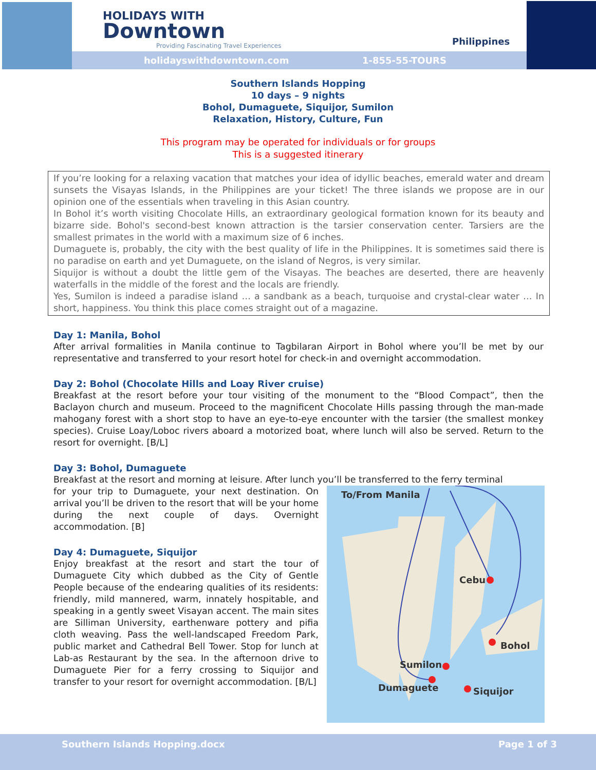HOLIDAYS WITH
Downtown
Providing Fascinating Travel Experiences
Philippines
holidayswithdowntown.com 1-855-55-TOURS
Southern Islands Hopping
10 days – 9 nights
Bohol, Dumaguete, Siquijor, Sumilon
Relaxation, History, Culture, Fun
This program may be operated for individuals or for groups
This is a suggested itinerary
If you’re looking for a relaxing vacation that matches your idea of idyllic beaches, emerald water and dream sunsets the Visayas Islands, in the Philippines are your ticket! The three islands we propose are in our opinion one of the essentials when traveling in this Asian country.
In Bohol it’s worth visiting Chocolate Hills, an extraordinary geological formation known for its beauty and bizarre side. Bohol's second-best known attraction is the tarsier conservation center. Tarsiers are the smallest primates in the world with a maximum size of 6 inches.
Dumaguete is, probably, the city with the best quality of life in the Philippines. It is sometimes said there is no paradise on earth and yet Dumaguete, on the island of Negros, is very similar.
Siquijor is without a doubt the little gem of the Visayas. The beaches are deserted, there are heavenly waterfalls in the middle of the forest and the locals are friendly.
Yes, Sumilon is indeed a paradise island … a sandbank as a beach, turquoise and crystal-clear water … In short, happiness. You think this place comes straight out of a magazine.
Day 1: Manila, Bohol
After arrival formalities in Manila continue to Tagbilaran Airport in Bohol where you’ll be met by our representative and transferred to your resort hotel for check-in and overnight accommodation.
Day 2: Bohol (Chocolate Hills and Loay River cruise)
Breakfast at the resort before your tour visiting of the monument to the “Blood Compact”, then the Baclayon church and museum. Proceed to the magnificent Chocolate Hills passing through the man-made mahogany forest with a short stop to have an eye-to-eye encounter with the tarsier (the smallest monkey species). Cruise Loay/Loboc rivers aboard a motorized boat, where lunch will also be served. Return to the resort for overnight. [B/L]
Day 3: Bohol, Dumaguete
Breakfast at the resort and morning at leisure. After lunch you’ll be transferred to the ferry terminal
To/From Manila
Cebu
Bohol
Sumilon
Dumaguete
Siquijor
for your trip to Dumaguete, your next destination. On arrival you’ll be driven to the resort that will be your home during the next couple of days. Overnight accommodation. [B]
Day 4: Dumaguete, Siquijor
Enjoy breakfast at the resort and start the tour of Dumaguete City which dubbed as the City of Gentle People because of the endearing qualities of its residents: friendly, mild mannered, warm, innately hospitable, and speaking in a gently sweet Visayan accent. The main sites are Silliman University, earthenware pottery and pifia cloth weaving. Pass the well-landscaped Freedom Park, public market and Cathedral Bell Tower. Stop for lunch at Lab-as Restaurant by the sea. In the afternoon drive to Dumaguete Pier for a ferry crossing to Siquijor and transfer to your resort for overnight accommodation. [B/L]
Southern Islands Hopping.docx Page 1 of 3